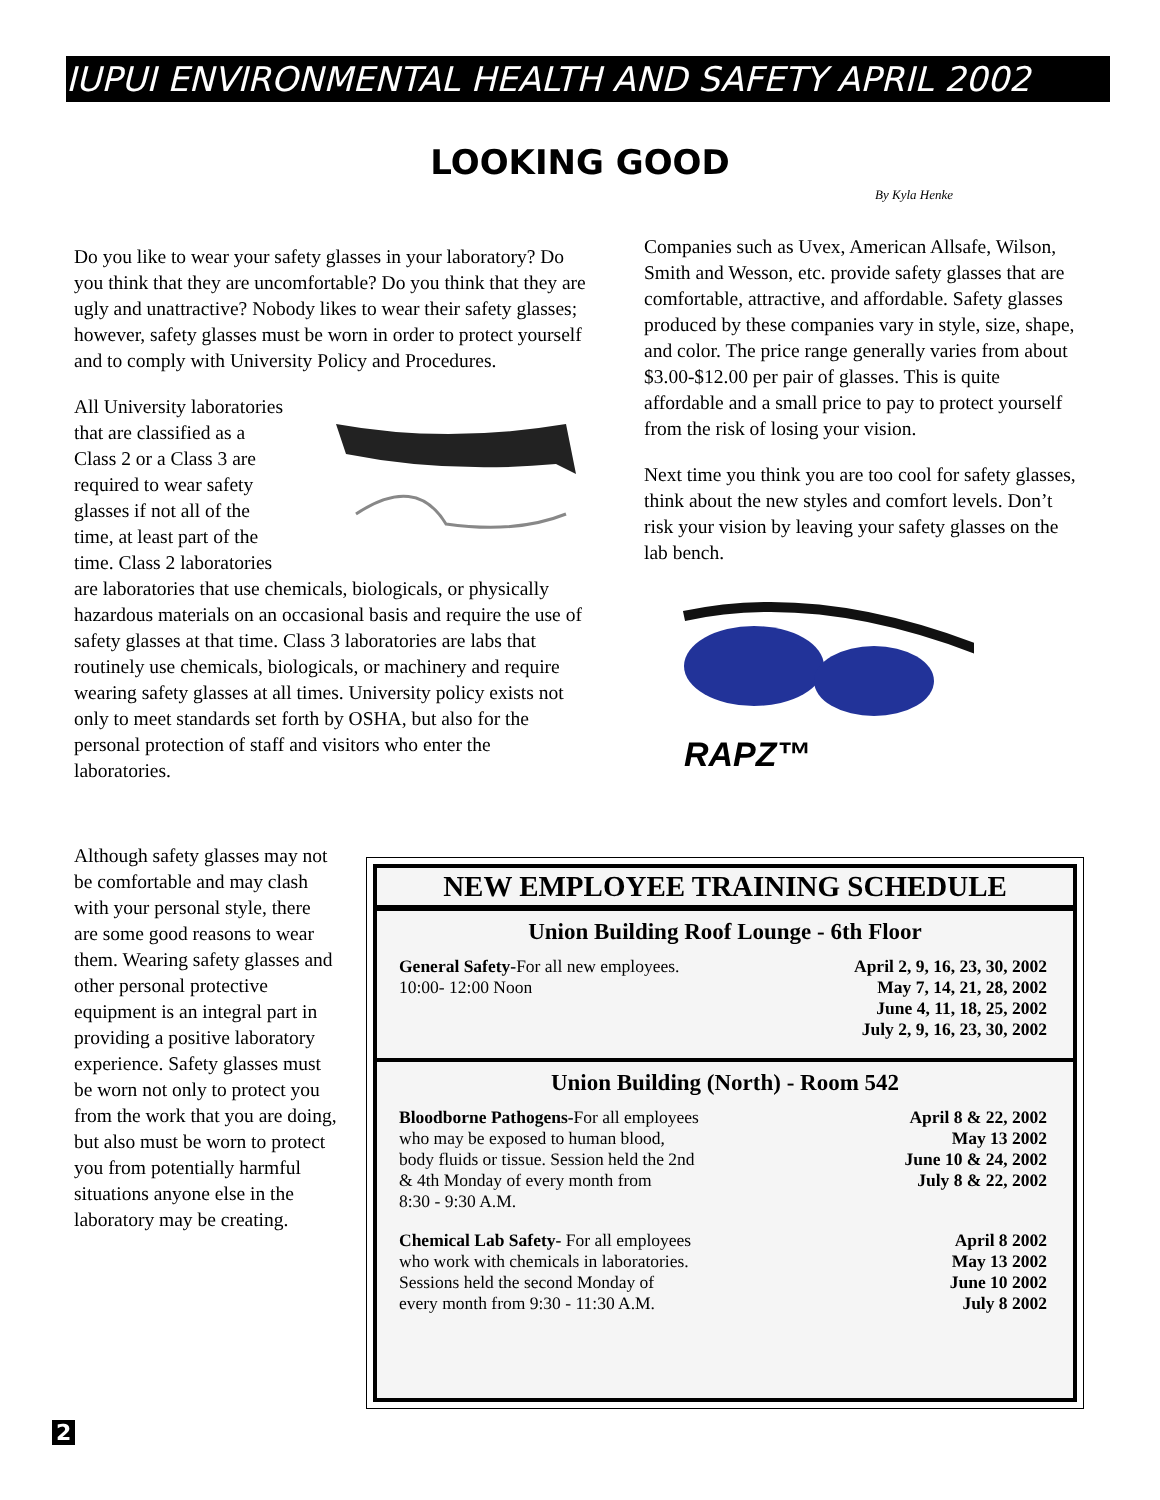IUPUI ENVIRONMENTAL HEALTH AND SAFETY APRIL 2002
LOOKING GOOD
By Kyla Henke
Do you like to wear your safety glasses in your laboratory? Do you think that they are uncomfortable? Do you think that they are ugly and unattractive? Nobody likes to wear their safety glasses; however, safety glasses must be worn in order to protect yourself and to comply with University Policy and Procedures.
All University laboratories that are classified as a Class 2 or a Class 3 are required to wear safety glasses if not all of the time, at least part of the time. Class 2 laboratories are laboratories that use chemicals, biologicals, or physically hazardous materials on an occasional basis and require the use of safety glasses at that time. Class 3 laboratories are labs that routinely use chemicals, biologicals, or machinery and require wearing safety glasses at all times. University policy exists not only to meet standards set forth by OSHA, but also for the personal protection of staff and visitors who enter the laboratories.
Companies such as Uvex, American Allsafe, Wilson, Smith and Wesson, etc. provide safety glasses that are comfortable, attractive, and affordable. Safety glasses produced by these companies vary in style, size, shape, and color. The price range generally varies from about $3.00-$12.00 per pair of glasses. This is quite affordable and a small price to pay to protect yourself from the risk of losing your vision.
Next time you think you are too cool for safety glasses, think about the new styles and comfort levels. Don’t risk your vision by leaving your safety glasses on the lab bench.
RAPZ™
Although safety glasses may not be comfortable and may clash with your personal style, there are some good reasons to wear them. Wearing safety glasses and other personal protective equipment is an integral part in providing a positive laboratory experience. Safety glasses must be worn not only to protect you from the work that you are doing, but also must be worn to protect you from potentially harmful situations anyone else in the laboratory may be creating.
NEW EMPLOYEE TRAINING SCHEDULE
Union Building Roof Lounge - 6th Floor
General Safety-For all new employees.
10:00- 12:00 Noon
April 2, 9, 16, 23, 30, 2002
May 7, 14, 21, 28, 2002
June 4, 11, 18, 25, 2002
July 2, 9, 16, 23, 30, 2002
Union Building (North) - Room 542
Bloodborne Pathogens-For all employees
who may be exposed to human blood,
body fluids or tissue. Session held the 2nd
& 4th Monday of every month from
8:30 - 9:30 A.M.
April 8 & 22, 2002
May 13 2002
June 10 & 24, 2002
July 8 & 22, 2002
Chemical Lab Safety- For all employees
who work with chemicals in laboratories.
Sessions held the second Monday of
every month from 9:30 - 11:30 A.M.
April 8 2002
May 13 2002
June 10 2002
July 8 2002
2